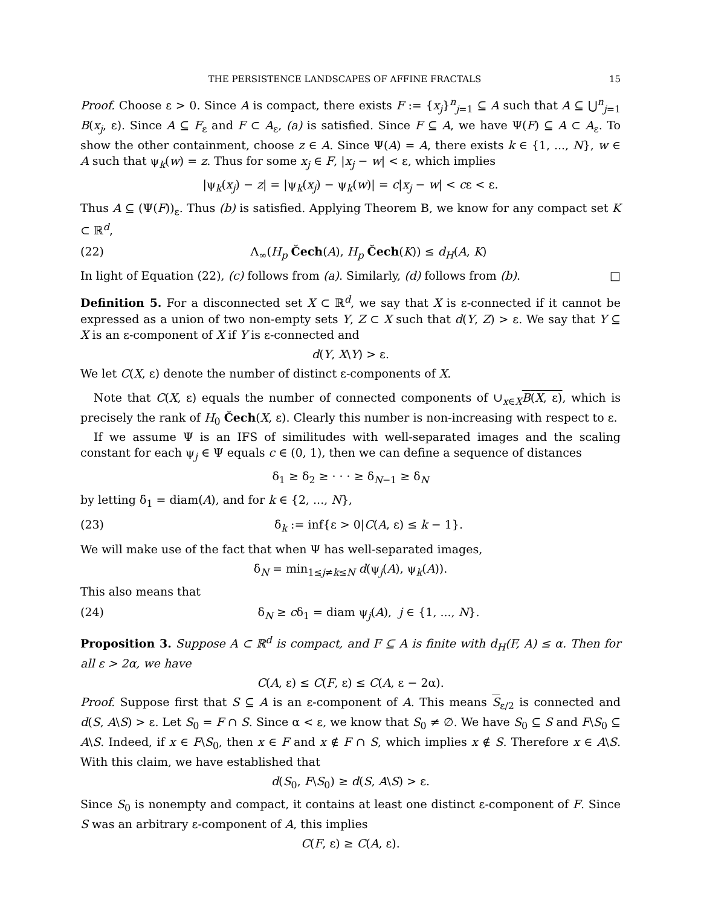THE PERSISTENCE LANDSCAPES OF AFFINE FRACTALS 15
Proof. Choose ε > 0. Since A is compact, there exists F := {x<sub>j</sub>}<sup>n</sup><sub>j=1</sub> ⊆ A such that A ⊆ ⋃<sup>n</sup><sub>j=1</sub> B(x<sub>j</sub>, ε). Since A ⊆ F<sub>ε</sub> and F ⊂ A<sub>ε</sub>, (a) is satisfied. Since F ⊆ A, we have Ψ(F) ⊆ A ⊂ A<sub>ε</sub>. To show the other containment, choose z ∈ A. Since Ψ(A) = A, there exists k ∈ {1, ..., N}, w ∈ A such that ψ<sub>k</sub>(w) = z. Thus for some x<sub>j</sub> ∈ F, |x<sub>j</sub> − w| < ε, which implies
|ψ<sub>k</sub>(x<sub>j</sub>) − z| = |ψ<sub>k</sub>(x<sub>j</sub>) − ψ<sub>k</sub>(w)| = c|x<sub>j</sub> − w| < cε < ε.
Thus A ⊆ (Ψ(F))<sub>ε</sub>. Thus (b) is satisfied. Applying Theorem B, we know for any compact set K ⊂ ℝ<sup>d</sup>,
(22) Λ<sub>∞</sub>(H<sub>p</sub> Čech(A), H<sub>p</sub> Čech(K)) ≤ d<sub>H</sub>(A, K)
In light of Equation (22), (c) follows from (a). Similarly, (d) follows from (b). □
Definition 5. For a disconnected set X ⊂ ℝ<sup>d</sup>, we say that X is ε-connected if it cannot be expressed as a union of two non-empty sets Y, Z ⊂ X such that d(Y, Z) > ε. We say that Y ⊆ X is an ε-component of X if Y is ε-connected and
d(Y, X\Y) > ε.
We let C(X, ε) denote the number of distinct ε-components of X.
Note that C(X, ε) equals the number of connected components of ∪<sub>x∈X</sub>B(X, ε), which is precisely the rank of H<sub>0</sub> Čech(X, ε). Clearly this number is non-increasing with respect to ε.
If we assume Ψ is an IFS of similitudes with well-separated images and the scaling constant for each ψ<sub>j</sub> ∈ Ψ equals c ∈ (0, 1), then we can define a sequence of distances
δ<sub>1</sub> ≥ δ<sub>2</sub> ≥ · · · ≥ δ<sub>N−1</sub> ≥ δ<sub>N</sub>
by letting δ<sub>1</sub> = diam(A), and for k ∈ {2, ..., N},
(23) δ<sub>k</sub> := inf{ε > 0|C(A, ε) ≤ k − 1}.
We will make use of the fact that when Ψ has well-separated images,
δ<sub>N</sub> = min<sub>1≤j≠k≤N</sub> d(ψ<sub>j</sub>(A), ψ<sub>k</sub>(A)).
This also means that
(24) δ<sub>N</sub> ≥ cδ<sub>1</sub> = diam ψ<sub>j</sub>(A), j ∈ {1, ..., N}.
Proposition 3. Suppose A ⊂ ℝ<sup>d</sup> is compact, and F ⊆ A is finite with d<sub>H</sub>(F, A) ≤ α. Then for all ε > 2α, we have
C(A, ε) ≤ C(F, ε) ≤ C(A, ε − 2α).
Proof. Suppose first that S ⊆ A is an ε-component of A. This means S<sub>ε/2</sub> is connected and d(S, A\S) > ε. Let S<sub>0</sub> = F ∩ S. Since α < ε, we know that S<sub>0</sub> ≠ ∅. We have S<sub>0</sub> ⊆ S and F\S<sub>0</sub> ⊆ A\S. Indeed, if x ∈ F\S<sub>0</sub>, then x ∈ F and x ∉ F ∩ S, which implies x ∉ S. Therefore x ∈ A\S. With this claim, we have established that
d(S<sub>0</sub>, F\S<sub>0</sub>) ≥ d(S, A\S) > ε.
Since S<sub>0</sub> is nonempty and compact, it contains at least one distinct ε-component of F. Since S was an arbitrary ε-component of A, this implies
C(F, ε) ≥ C(A, ε).